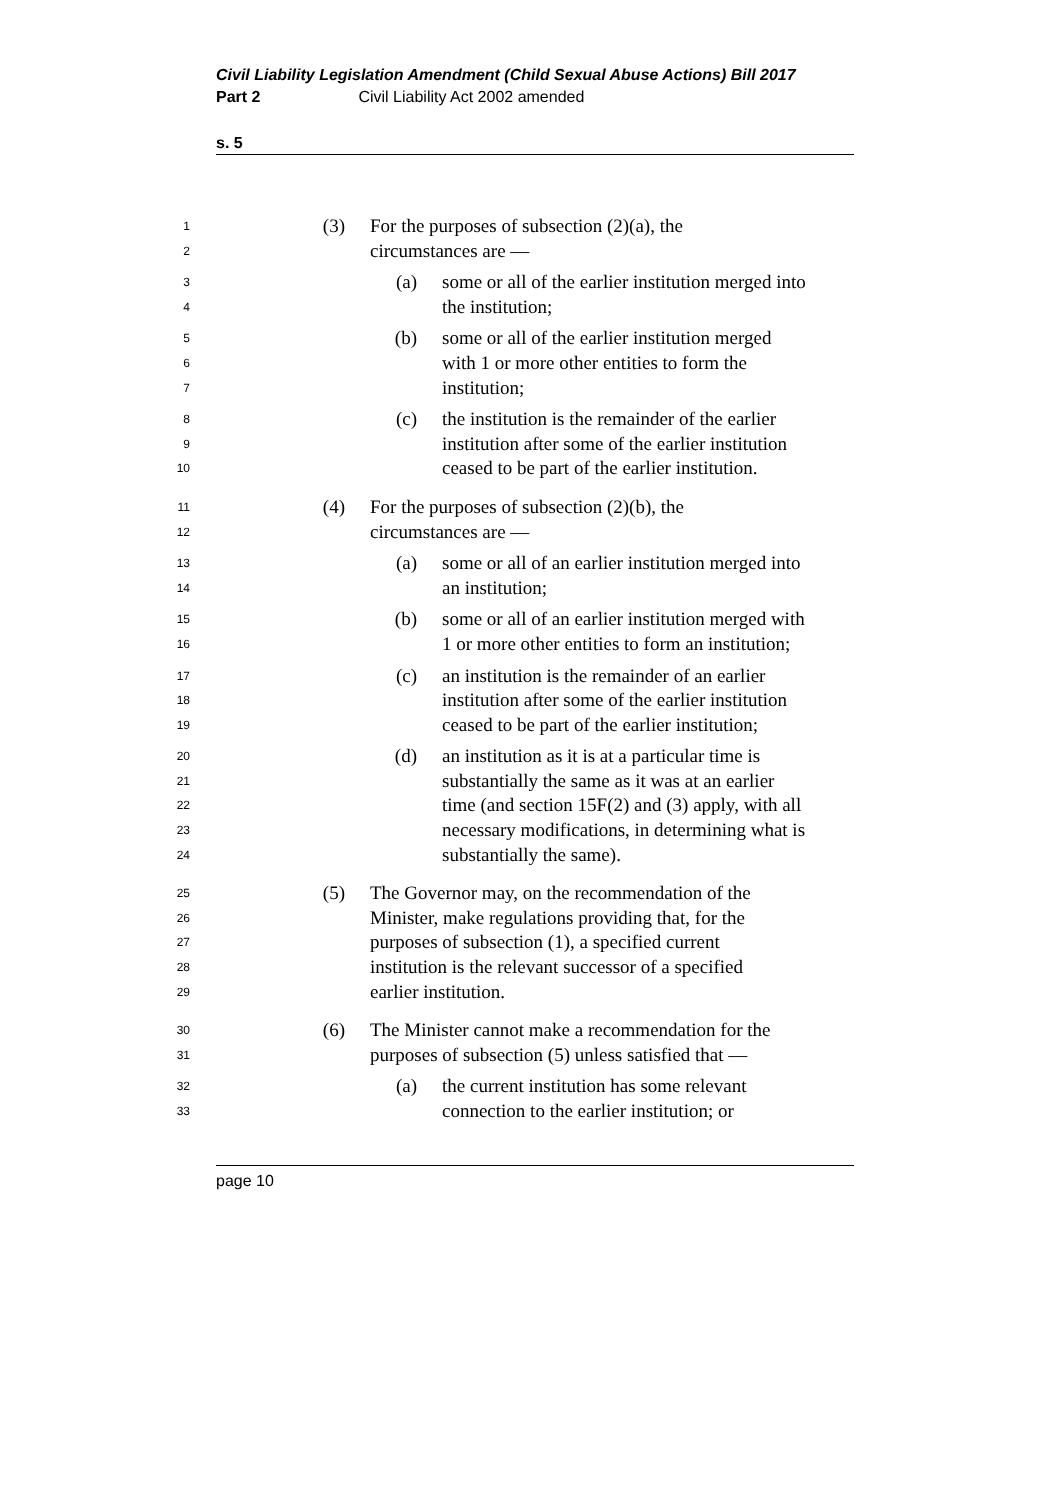Civil Liability Legislation Amendment (Child Sexual Abuse Actions) Bill 2017
Part 2 Civil Liability Act 2002 amended
s. 5
1 (3) For the purposes of subsection (2)(a), the
2 circumstances are —
3 (a) some or all of the earlier institution merged into
4 the institution;
5 (b) some or all of the earlier institution merged
6 with 1 or more other entities to form the
7 institution;
8 (c) the institution is the remainder of the earlier
9 institution after some of the earlier institution
10 ceased to be part of the earlier institution.
11 (4) For the purposes of subsection (2)(b), the
12 circumstances are —
13 (a) some or all of an earlier institution merged into
14 an institution;
15 (b) some or all of an earlier institution merged with
16 1 or more other entities to form an institution;
17 (c) an institution is the remainder of an earlier
18 institution after some of the earlier institution
19 ceased to be part of the earlier institution;
20 (d) an institution as it is at a particular time is
21 substantially the same as it was at an earlier
22 time (and section 15F(2) and (3) apply, with all
23 necessary modifications, in determining what is
24 substantially the same).
25 (5) The Governor may, on the recommendation of the
26 Minister, make regulations providing that, for the
27 purposes of subsection (1), a specified current
28 institution is the relevant successor of a specified
29 earlier institution.
30 (6) The Minister cannot make a recommendation for the
31 purposes of subsection (5) unless satisfied that —
32 (a) the current institution has some relevant
33 connection to the earlier institution; or
page 10